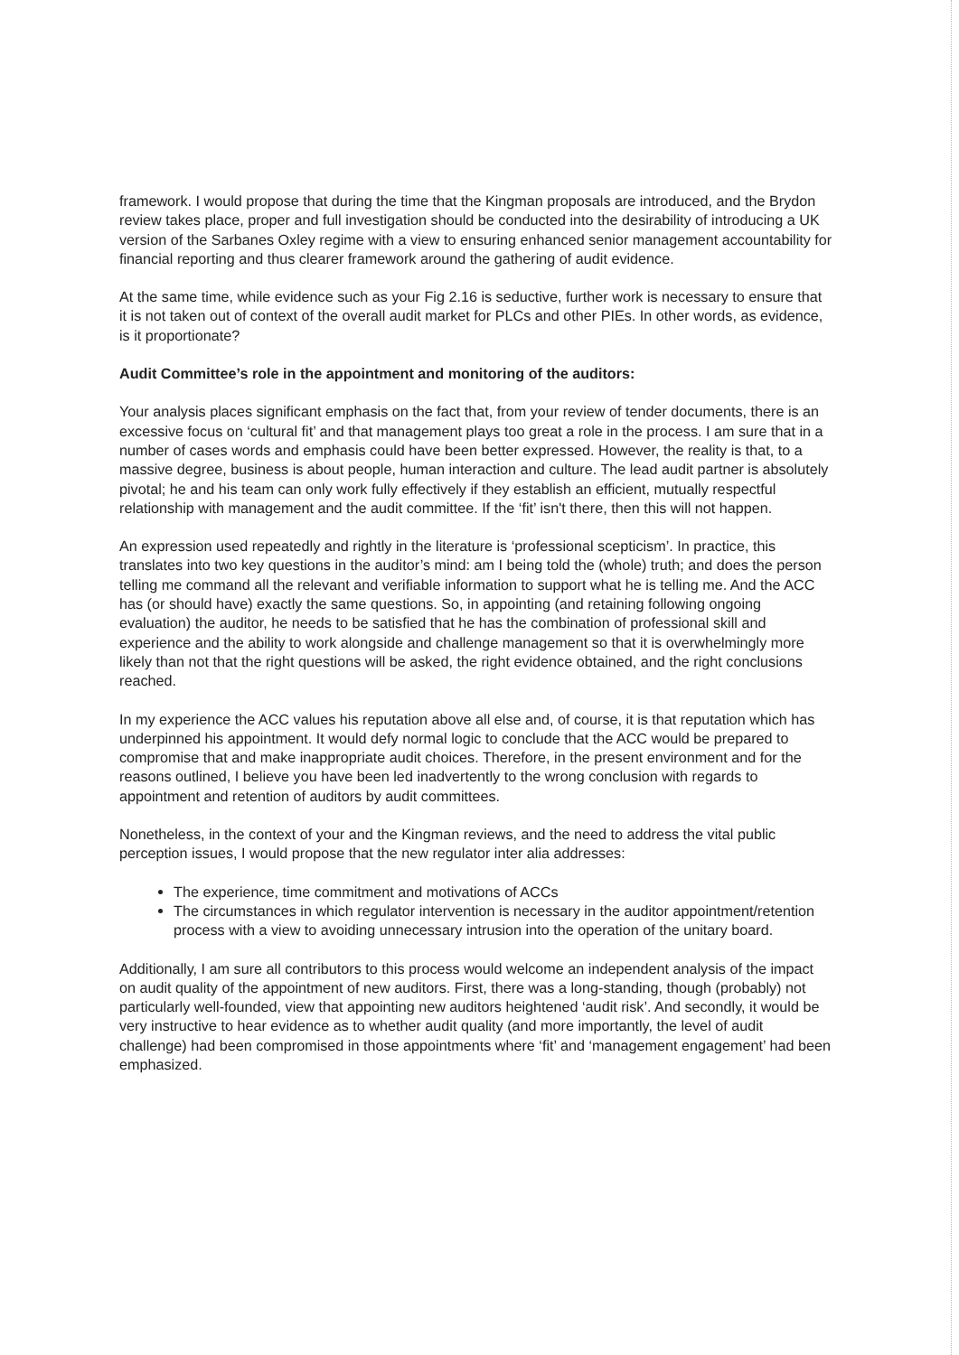framework. I would propose that during the time that the Kingman proposals are introduced, and the Brydon review takes place, proper and full investigation should be conducted into the desirability of introducing a UK version of the Sarbanes Oxley regime with a view to ensuring enhanced senior management accountability for financial reporting and thus clearer framework around the gathering of audit evidence.
At the same time, while evidence such as your Fig 2.16 is seductive, further work is necessary to ensure that it is not taken out of context of the overall audit market for PLCs and other PIEs. In other words, as evidence, is it proportionate?
Audit Committee’s role in the appointment and monitoring of the auditors:
Your analysis places significant emphasis on the fact that, from your review of tender documents, there is an excessive focus on ‘cultural fit’ and that management plays too great a role in the process. I am sure that in a number of cases words and emphasis could have been better expressed. However, the reality is that, to a massive degree, business is about people, human interaction and culture. The lead audit partner is absolutely pivotal; he and his team can only work fully effectively if they establish an efficient, mutually respectful relationship with management and the audit committee. If the ‘fit’ isn't there, then this will not happen.
An expression used repeatedly and rightly in the literature is ‘professional scepticism’. In practice, this translates into two key questions in the auditor’s mind: am I being told the (whole) truth; and does the person telling me command all the relevant and verifiable information to support what he is telling me. And the ACC has (or should have) exactly the same questions. So, in appointing (and retaining following ongoing evaluation) the auditor, he needs to be satisfied that he has the combination of professional skill and experience and the ability to work alongside and challenge management so that it is overwhelmingly more likely than not that the right questions will be asked, the right evidence obtained, and the right conclusions reached.
In my experience the ACC values his reputation above all else and, of course, it is that reputation which has underpinned his appointment. It would defy normal logic to conclude that the ACC would be prepared to compromise that and make inappropriate audit choices. Therefore, in the present environment and for the reasons outlined, I believe you have been led inadvertently to the wrong conclusion with regards to appointment and retention of auditors by audit committees.
Nonetheless, in the context of your and the Kingman reviews, and the need to address the vital public perception issues, I would propose that the new regulator inter alia addresses:
The experience, time commitment and motivations of ACCs
The circumstances in which regulator intervention is necessary in the auditor appointment/retention process with a view to avoiding unnecessary intrusion into the operation of the unitary board.
Additionally, I am sure all contributors to this process would welcome an independent analysis of the impact on audit quality of the appointment of new auditors. First, there was a long-standing, though (probably) not particularly well-founded, view that appointing new auditors heightened ‘audit risk’. And secondly, it would be very instructive to hear evidence as to whether audit quality (and more importantly, the level of audit challenge) had been compromised in those appointments where ‘fit’ and ‘management engagement’ had been emphasized.